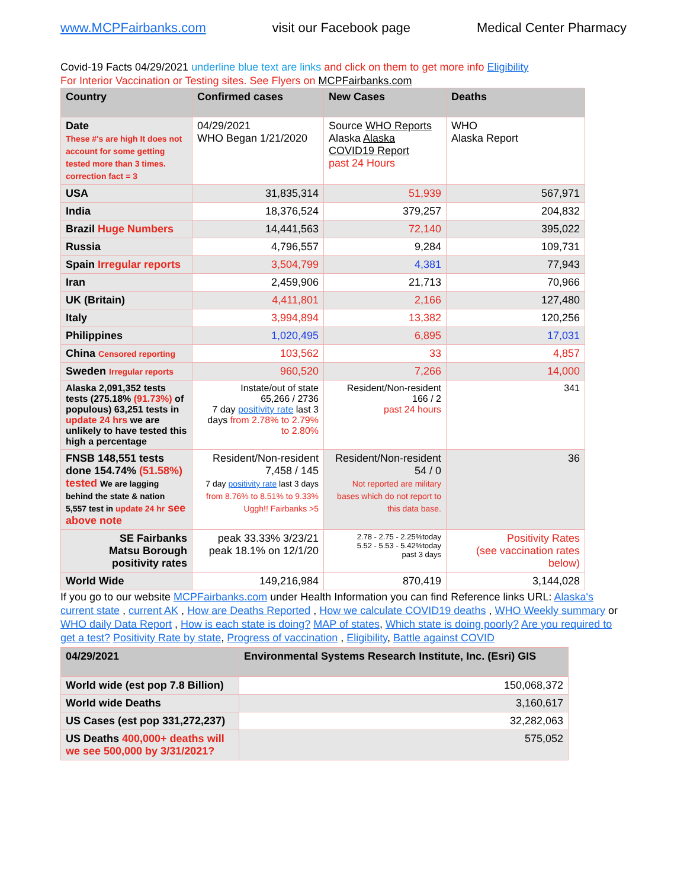www.MCPFairbanks.com visit our Facebook page Medical Center Pharmacy
Covid-19 Facts 04/29/2021 underline blue text are links and click on them to get more info Eligibility
For Interior Vaccination or Testing sites. See Flyers on MCPFairbanks.com
| Country | Confirmed cases | New Cases | Deaths |
| --- | --- | --- | --- |
| Date These #'s are high It does not account for some getting tested more than 3 times. correction fact = 3 | 04/29/2021 WHO Began 1/21/2020 | Source WHO Reports Alaska Alaska COVID19 Report past 24 Hours | WHO Alaska Report |
| USA | 31,835,314 | 51,939 | 567,971 |
| India | 18,376,524 | 379,257 | 204,832 |
| Brazil Huge Numbers | 14,441,563 | 72,140 | 395,022 |
| Russia | 4,796,557 | 9,284 | 109,731 |
| Spain Irregular reports | 3,504,799 | 4,381 | 77,943 |
| Iran | 2,459,906 | 21,713 | 70,966 |
| UK (Britain) | 4,411,801 | 2,166 | 127,480 |
| Italy | 3,994,894 | 13,382 | 120,256 |
| Philippines | 1,020,495 | 6,895 | 17,031 |
| China Censored reporting | 103,562 | 33 | 4,857 |
| Sweden Irregular reports | 960,520 | 7,266 | 14,000 |
| Alaska 2,091,352 tests tests (275.18% (91.73%) of populous) 63,251 tests in update 24 hrs we are unlikely to have tested this high a percentage | Instate/out of state 65,266 / 2736 7 day positivity rate last 3 days from 2.78% to 2.79% to 2.80% | Resident/Non-resident 166 / 2 past 24 hours | 341 |
| FNSB 148,551 tests done 154.74% (51.58%) tested We are lagging behind the state & nation 5,557 test in update 24 hr see above note | Resident/Non-resident 7,458 / 145 7 day positivity rate last 3 days from 8.76% to 8.51% to 9.33% Uggh!! Fairbanks >5 | Resident/Non-resident 54 / 0 Not reported are military bases which do not report to this data base. | 36 |
| SE Fairbanks Matsu Borough positivity rates | peak 33.33% 3/23/21 peak 18.1% on 12/1/20 | 2.78 - 2.75 - 2.25%today 5.52 - 5.53 - 5.42%today past 3 days | Positivity Rates (see vaccination rates below) |
| World Wide | 149,216,984 | 870,419 | 3,144,028 |
If you go to our website MCPFairbanks.com under Health Information you can find Reference links URL: Alaska's current state , current AK , How are Deaths Reported , How we calculate COVID19 deaths , WHO Weekly summary or WHO daily Data Report , How is each state is doing? MAP of states, Which state is doing poorly? Are you required to get a test? Positivity Rate by state, Progress of vaccination , Eligibility, Battle against COVID
| 04/29/2021 | Environmental Systems Research Institute, Inc. (Esri) GIS |
| --- | --- |
| World wide (est pop 7.8 Billion) | 150,068,372 |
| World wide Deaths | 3,160,617 |
| US Cases (est pop 331,272,237) | 32,282,063 |
| US Deaths 400,000+ deaths will we see 500,000 by 3/31/2021? | 575,052 |